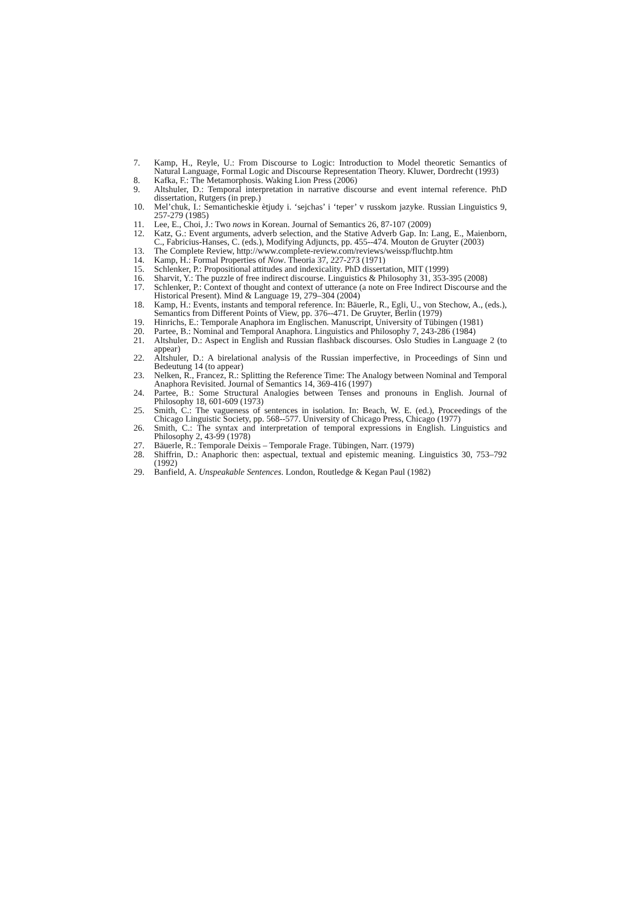7. Kamp, H., Reyle, U.: From Discourse to Logic: Introduction to Model theoretic Semantics of Natural Language, Formal Logic and Discourse Representation Theory. Kluwer, Dordrecht (1993)
8. Kafka, F.: The Metamorphosis. Waking Lion Press (2006)
9. Altshuler, D.: Temporal interpretation in narrative discourse and event internal reference. PhD dissertation, Rutgers (in prep.)
10. Mel’chuk, I.: Semanticheskie ètjudy i. ‘sejchas’ i ‘teper’ v russkom jazyke. Russian Linguistics 9, 257-279 (1985)
11. Lee, E., Choi, J.: Two nows in Korean. Journal of Semantics 26, 87-107 (2009)
12. Katz, G.: Event arguments, adverb selection, and the Stative Adverb Gap. In: Lang, E., Maienborn, C., Fabricius-Hanses, C. (eds.), Modifying Adjuncts, pp. 455--474. Mouton de Gruyter (2003)
13. The Complete Review, http://www.complete-review.com/reviews/weissp/fluchtp.htm
14. Kamp, H.: Formal Properties of Now. Theoria 37, 227-273 (1971)
15. Schlenker, P.: Propositional attitudes and indexicality. PhD dissertation, MIT (1999)
16. Sharvit, Y.: The puzzle of free indirect discourse. Linguistics & Philosophy 31, 353-395 (2008)
17. Schlenker, P.: Context of thought and context of utterance (a note on Free Indirect Discourse and the Historical Present). Mind & Language 19, 279–304 (2004)
18. Kamp, H.: Events, instants and temporal reference. In: Bäuerle, R., Egli, U., von Stechow, A., (eds.), Semantics from Different Points of View, pp. 376--471. De Gruyter, Berlin (1979)
19. Hinrichs, E.: Temporale Anaphora im Englischen. Manuscript, University of Tübingen (1981)
20. Partee, B.: Nominal and Temporal Anaphora. Linguistics and Philosophy 7, 243-286 (1984)
21. Altshuler, D.: Aspect in English and Russian flashback discourses. Oslo Studies in Language 2 (to appear)
22. Altshuler, D.: A birelational analysis of the Russian imperfective, in Proceedings of Sinn und Bedeutung 14 (to appear)
23. Nelken, R., Francez, R.: Splitting the Reference Time: The Analogy between Nominal and Temporal Anaphora Revisited. Journal of Semantics 14, 369-416 (1997)
24. Partee, B.: Some Structural Analogies between Tenses and pronouns in English. Journal of Philosophy 18, 601-609 (1973)
25. Smith, C.: The vagueness of sentences in isolation. In: Beach, W. E. (ed.), Proceedings of the Chicago Linguistic Society, pp. 568--577. University of Chicago Press, Chicago (1977)
26. Smith, C.: The syntax and interpretation of temporal expressions in English. Linguistics and Philosophy 2, 43-99 (1978)
27. Bäuerle, R.: Temporale Deixis – Temporale Frage. Tübingen, Narr. (1979)
28. Shiffrin, D.: Anaphoric then: aspectual, textual and epistemic meaning. Linguistics 30, 753–792 (1992)
29. Banfield, A. Unspeakable Sentences. London, Routledge & Kegan Paul (1982)